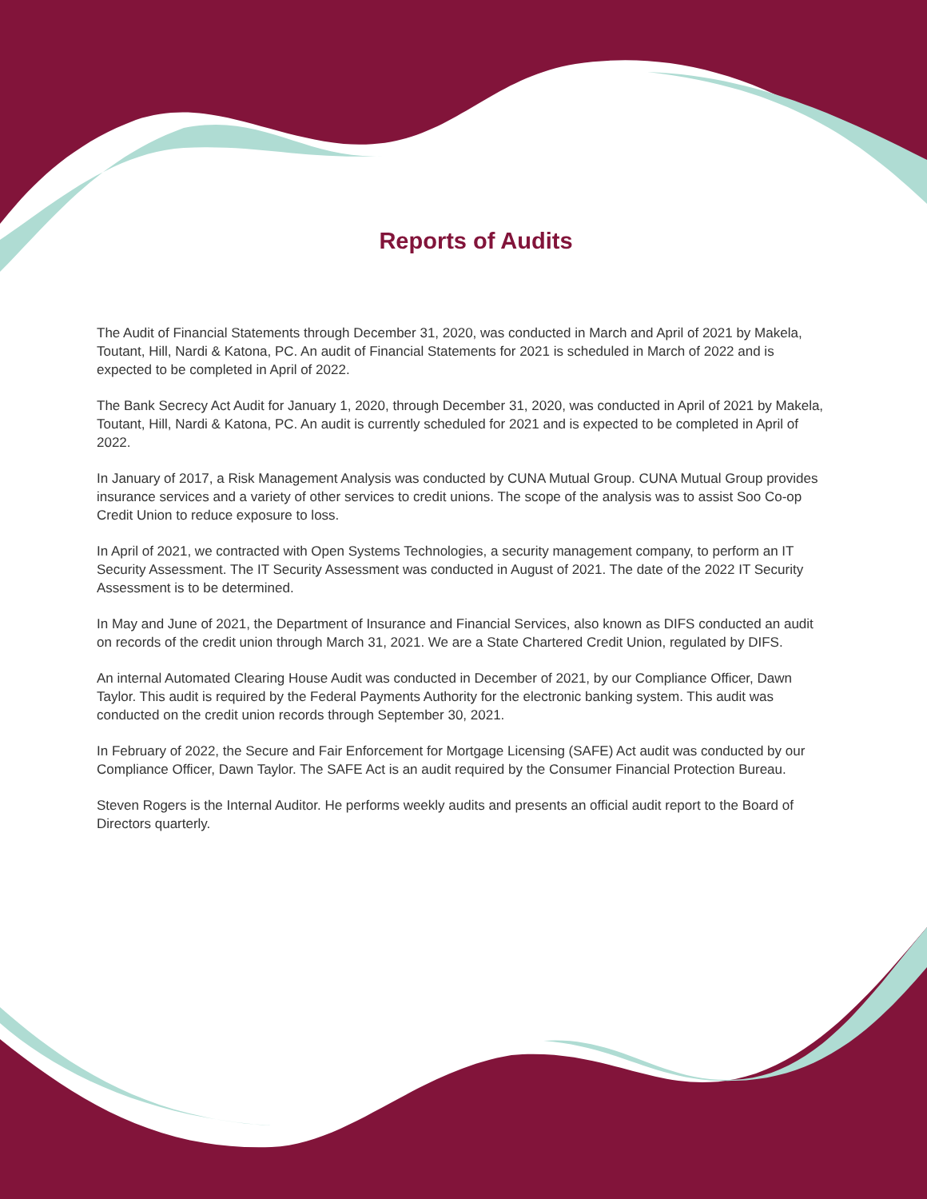Reports of Audits
The Audit of Financial Statements through December 31, 2020, was conducted in March and April of 2021 by Makela, Toutant, Hill, Nardi & Katona, PC. An audit of Financial Statements for 2021 is scheduled in March of 2022 and is expected to be completed in April of 2022.
The Bank Secrecy Act Audit for January 1, 2020, through December 31, 2020, was conducted in April of 2021 by Makela, Toutant, Hill, Nardi & Katona, PC. An audit is currently scheduled for 2021 and is expected to be completed in April of 2022.
In January of 2017, a Risk Management Analysis was conducted by CUNA Mutual Group. CUNA Mutual Group provides insurance services and a variety of other services to credit unions. The scope of the analysis was to assist Soo Co-op Credit Union to reduce exposure to loss.
In April of 2021, we contracted with Open Systems Technologies, a security management company, to perform an IT Security Assessment. The IT Security Assessment was conducted in August of 2021. The date of the 2022 IT Security Assessment is to be determined.
In May and June of 2021, the Department of Insurance and Financial Services, also known as DIFS conducted an audit on records of the credit union through March 31, 2021. We are a State Chartered Credit Union, regulated by DIFS.
An internal Automated Clearing House Audit was conducted in December of 2021, by our Compliance Officer, Dawn Taylor. This audit is required by the Federal Payments Authority for the electronic banking system. This audit was conducted on the credit union records through September 30, 2021.
In February of 2022, the Secure and Fair Enforcement for Mortgage Licensing (SAFE) Act audit was conducted by our Compliance Officer, Dawn Taylor. The SAFE Act is an audit required by the Consumer Financial Protection Bureau.
Steven Rogers is the Internal Auditor. He performs weekly audits and presents an official audit report to the Board of Directors quarterly.